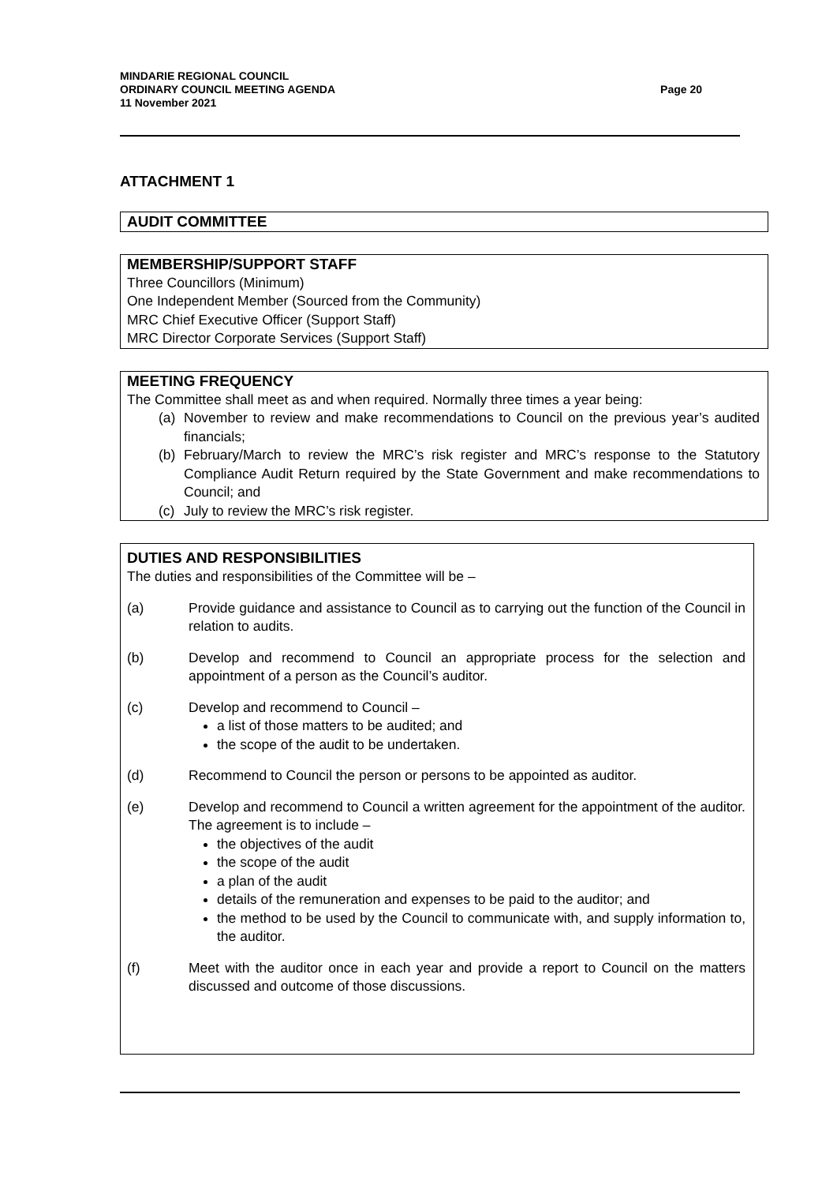MINDARIE REGIONAL COUNCIL
ORDINARY COUNCIL MEETING AGENDA
11 November 2021
Page 20
ATTACHMENT 1
AUDIT COMMITTEE
MEMBERSHIP/SUPPORT STAFF
Three Councillors (Minimum)
One Independent Member (Sourced from the Community)
MRC Chief Executive Officer (Support Staff)
MRC Director Corporate Services (Support Staff)
MEETING FREQUENCY
The Committee shall meet as and when required. Normally three times a year being:
(a) November to review and make recommendations to Council on the previous year’s audited financials;
(b) February/March to review the MRC’s risk register and MRC’s response to the Statutory Compliance Audit Return required by the State Government and make recommendations to Council; and
(c) July to review the MRC’s risk register.
DUTIES AND RESPONSIBILITIES
The duties and responsibilities of the Committee will be –
(a) Provide guidance and assistance to Council as to carrying out the function of the Council in relation to audits.
(b) Develop and recommend to Council an appropriate process for the selection and appointment of a person as the Council’s auditor.
(c) Develop and recommend to Council –
a list of those matters to be audited; and
the scope of the audit to be undertaken.
(d) Recommend to Council the person or persons to be appointed as auditor.
(e) Develop and recommend to Council a written agreement for the appointment of the auditor. The agreement is to include –
the objectives of the audit
the scope of the audit
a plan of the audit
details of the remuneration and expenses to be paid to the auditor; and
the method to be used by the Council to communicate with, and supply information to, the auditor.
(f) Meet with the auditor once in each year and provide a report to Council on the matters discussed and outcome of those discussions.